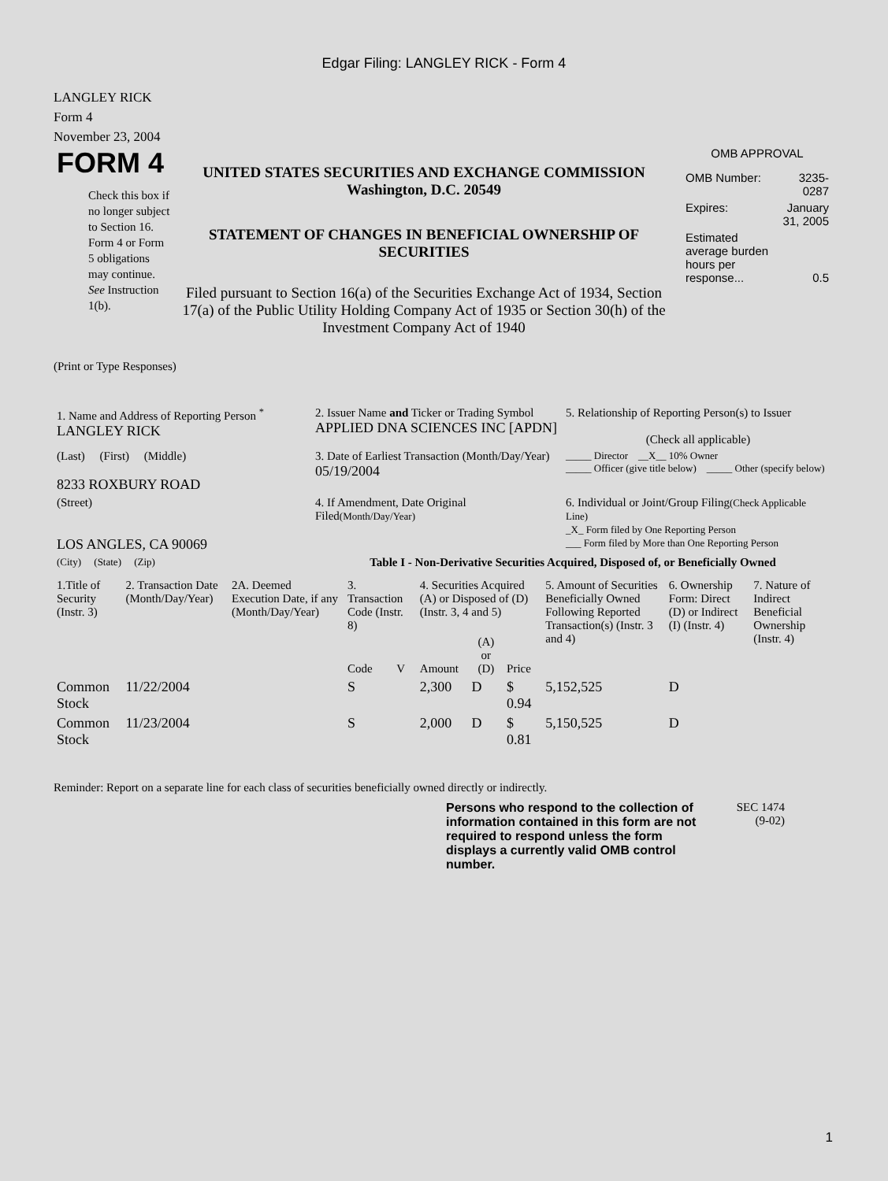Edgar Filing: LANGLEY RICK - Form 4
LANGLEY RICK
Form 4
November 23, 2004
FORM 4
Check this box if no longer subject to Section 16. Form 4 or Form 5 obligations may continue. See Instruction 1(b).
UNITED STATES SECURITIES AND EXCHANGE COMMISSION
Washington, D.C. 20549
STATEMENT OF CHANGES IN BENEFICIAL OWNERSHIP OF SECURITIES
Filed pursuant to Section 16(a) of the Securities Exchange Act of 1934, Section 17(a) of the Public Utility Holding Company Act of 1935 or Section 30(h) of the Investment Company Act of 1940
OMB APPROVAL
| OMB Number: | 3235-0287 |
| Expires: | January 31, 2005 |
| Estimated average burden hours per response... | 0.5 |
(Print or Type Responses)
| 1. Name and Address of Reporting Person <sup>*</sup> LANGLEY RICK | 2. Issuer Name and Ticker or Trading Symbol APPLIED DNA SCIENCES INC [APDN] | 5. Relationship of Reporting Person(s) to Issuer (Check all applicable) |
| (Last) (First) (Middle) 8233 ROXBURY ROAD | 3. Date of Earliest Transaction (Month/Day/Year) 05/19/2004 | _____ Director __X__ 10% Owner _____ Officer (give title below) _____ Other (specify below) |
| (Street) LOS ANGLES, CA 90069 | 4. If Amendment, Date Original Filed (Month/Day/Year) | 6. Individual or Joint/Group Filing (Check Applicable Line) _X_ Form filed by One Reporting Person ___ Form filed by More than One Reporting Person |
| (City) (State) (Zip) | Table I - Non-Derivative Securities Acquired, Disposed of, or Beneficially Owned | |
| 1.Title of Security (Instr. 3) | 2. Transaction Date (Month/Day/Year) | 2A. Deemed Execution Date, if any (Month/Day/Year) | 3. Transaction Code (Instr. 8) | | 4. Securities Acquired (A) or Disposed of (D) (Instr. 3, 4 and 5) | | | 5. Amount of Securities Beneficially Owned Following Reported Transaction(s) (Instr. 3 and 4) | 6. Ownership Form: Direct (D) or Indirect (I) (Instr. 4) | 7. Nature of Indirect Beneficial Ownership (Instr. 4) |
| --- | --- | --- | --- | --- | --- | --- | --- | --- | --- | --- |
| | | | Code | V | Amount | (A) or (D) | Price | | | |
| Common Stock | 11/22/2004 | | S | | 2,300 | D | $ 0.94 | 5,152,525 | D | |
| Common Stock | 11/23/2004 | | S | | 2,000 | D | $ 0.81 | 5,150,525 | D | |
Reminder: Report on a separate line for each class of securities beneficially owned directly or indirectly.
Persons who respond to the collection of information contained in this form are not required to respond unless the form displays a currently valid OMB control number.
SEC 1474
(9-02)
1